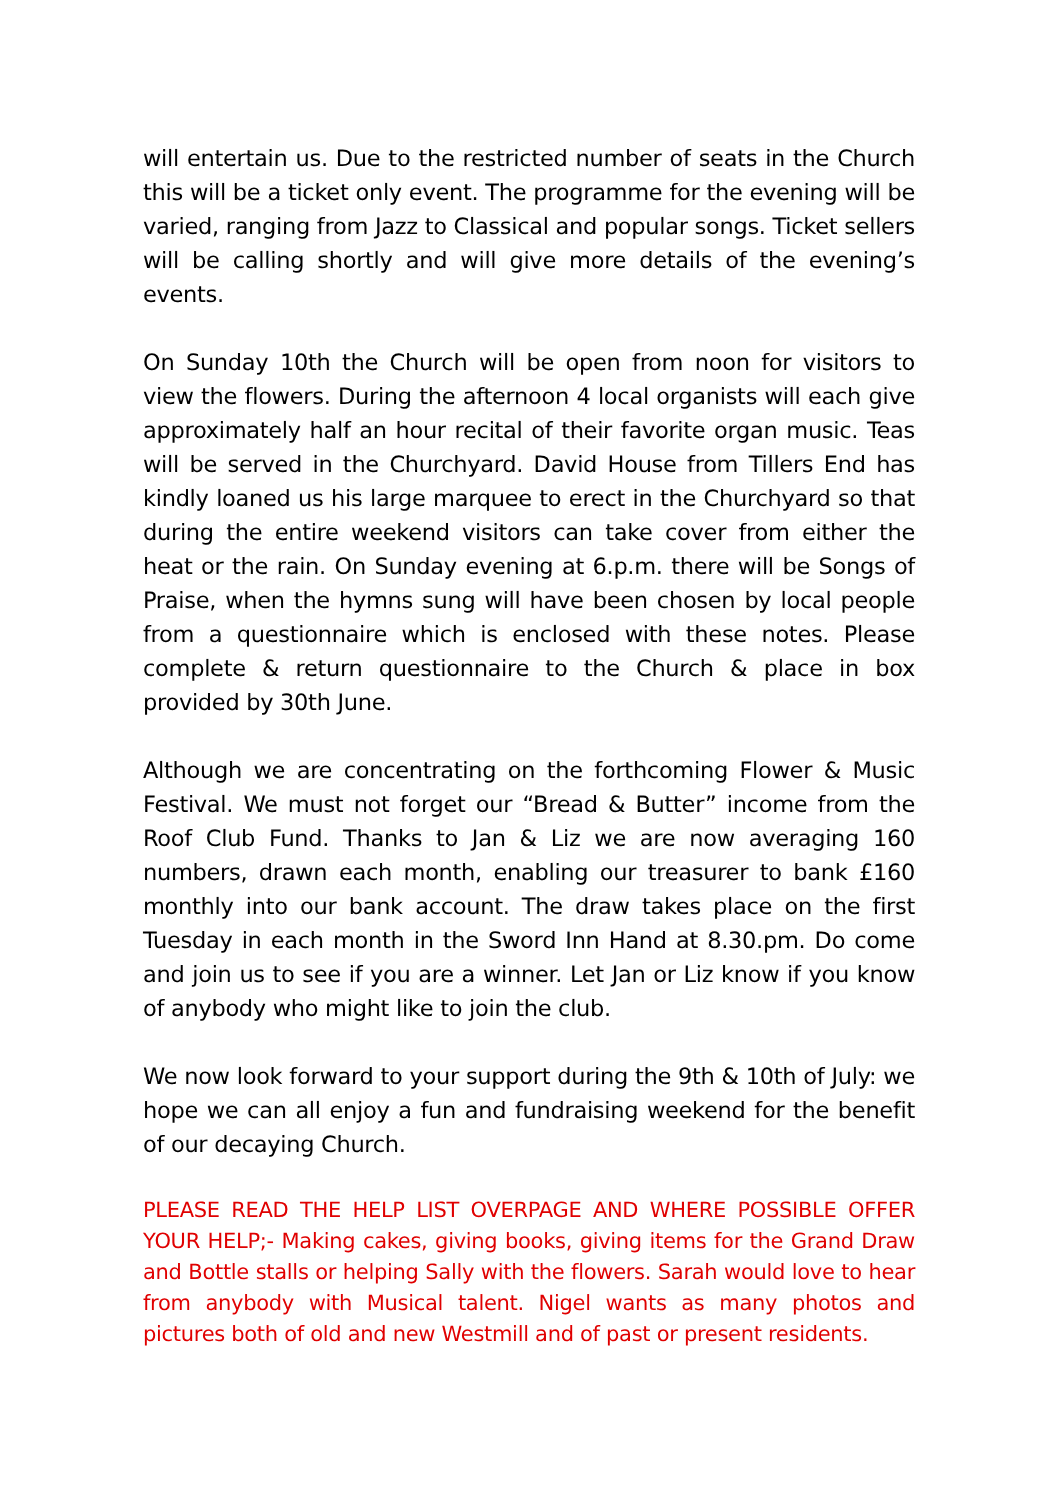will entertain us. Due to the restricted number of seats in the Church this will be a ticket only event. The programme for the evening will be varied, ranging from Jazz to Classical and popular songs. Ticket sellers will be calling shortly and will give more details of the evening’s events.
On Sunday 10th the Church will be open from noon for visitors to view the flowers. During the afternoon 4 local organists will each give approximately half an hour recital of their favorite organ music. Teas will be served in the Churchyard. David House from Tillers End has kindly loaned us his large marquee to erect in the Churchyard so that during the entire weekend visitors can take cover from either the heat or the rain. On Sunday evening at 6.p.m. there will be Songs of Praise, when the hymns sung will have been chosen by local people from a questionnaire which is enclosed with these notes. Please complete & return questionnaire to the Church & place in box provided by 30th June.
Although we are concentrating on the forthcoming Flower & Music Festival. We must not forget our “Bread & Butter” income from the Roof Club Fund. Thanks to Jan & Liz we are now averaging 160 numbers, drawn each month, enabling our treasurer to bank £160 monthly into our bank account. The draw takes place on the first Tuesday in each month in the Sword Inn Hand at 8.30.pm. Do come and join us to see if you are a winner. Let Jan or Liz know if you know of anybody who might like to join the club.
We now look forward to your support during the 9th & 10th of July: we hope we can all enjoy a fun and fundraising weekend for the benefit of our decaying Church.
PLEASE READ THE HELP LIST OVERPAGE AND WHERE POSSIBLE OFFER YOUR HELP;- Making cakes, giving books, giving items for the Grand Draw and Bottle stalls or helping Sally with the flowers. Sarah would love to hear from anybody with Musical talent. Nigel wants as many photos and pictures both of old and new Westmill and of past or present residents.